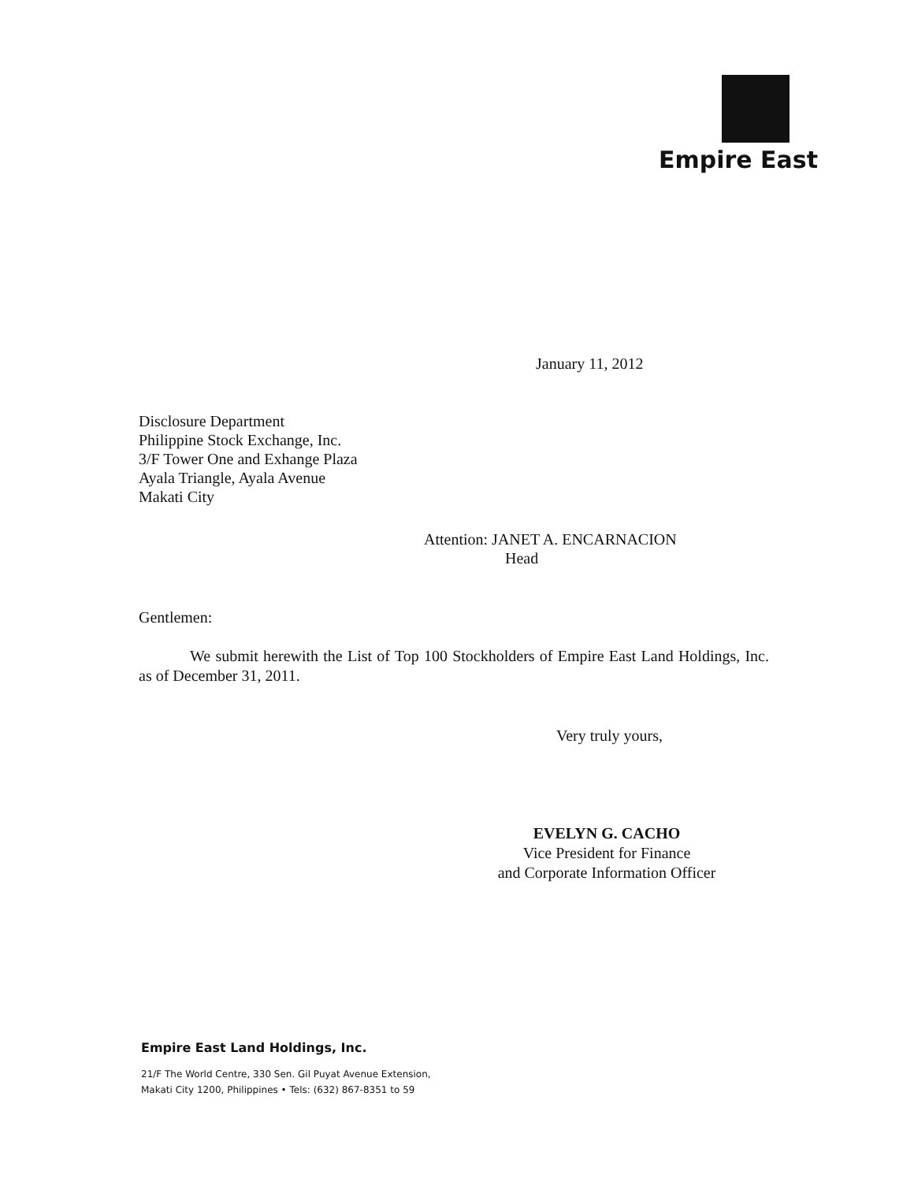Empire East
January 11, 2012
Disclosure Department
Philippine Stock Exchange, Inc.
3/F Tower One and Exhange Plaza
Ayala Triangle, Ayala Avenue
Makati City
Attention: JANET A. ENCARNACION
Head
Gentlemen:
We submit herewith the List of Top 100 Stockholders of Empire East Land Holdings, Inc. as of December 31, 2011.
Very truly yours,
EVELYN G. CACHO
Vice President for Finance
and Corporate Information Officer
Empire East Land Holdings, Inc.
21/F The World Centre, 330 Sen. Gil Puyat Avenue Extension,
Makati City 1200, Philippines • Tels: (632) 867-8351 to 59